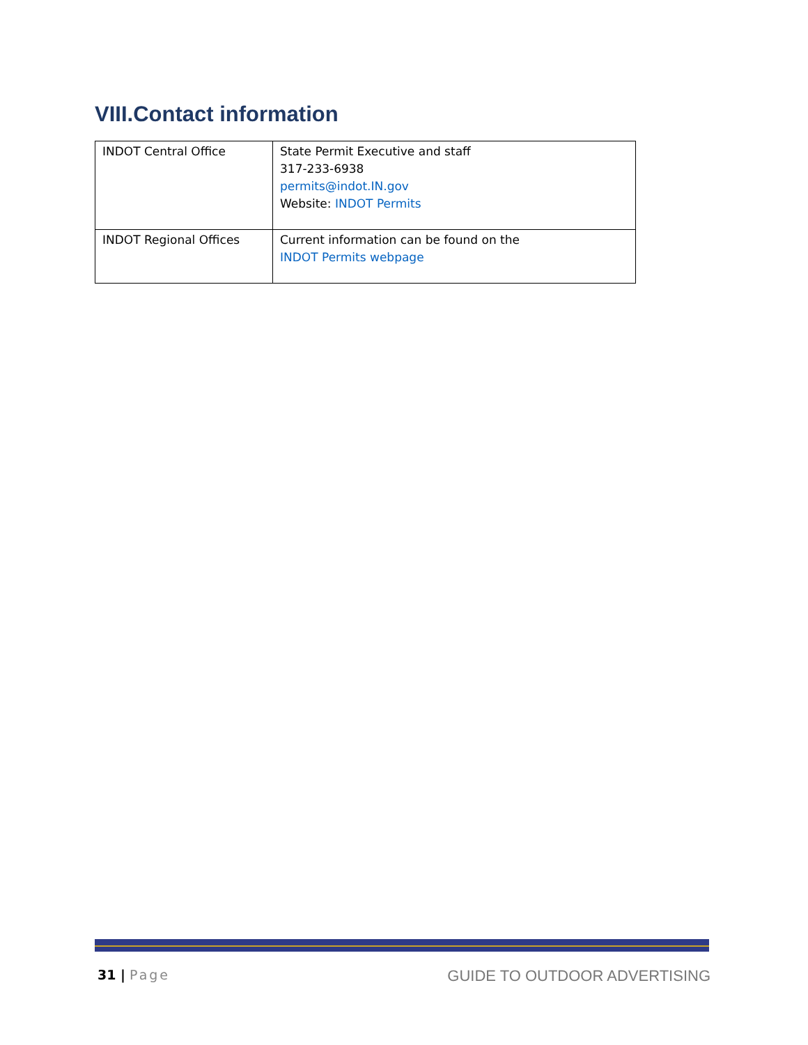VIII.Contact information
| INDOT Central Office | State Permit Executive and staff 317-233-6938 permits@indot.IN.gov Website: INDOT Permits |
| INDOT Regional Offices | Current information can be found on the INDOT Permits webpage |
31 | Page
GUIDE TO OUTDOOR ADVERTISING